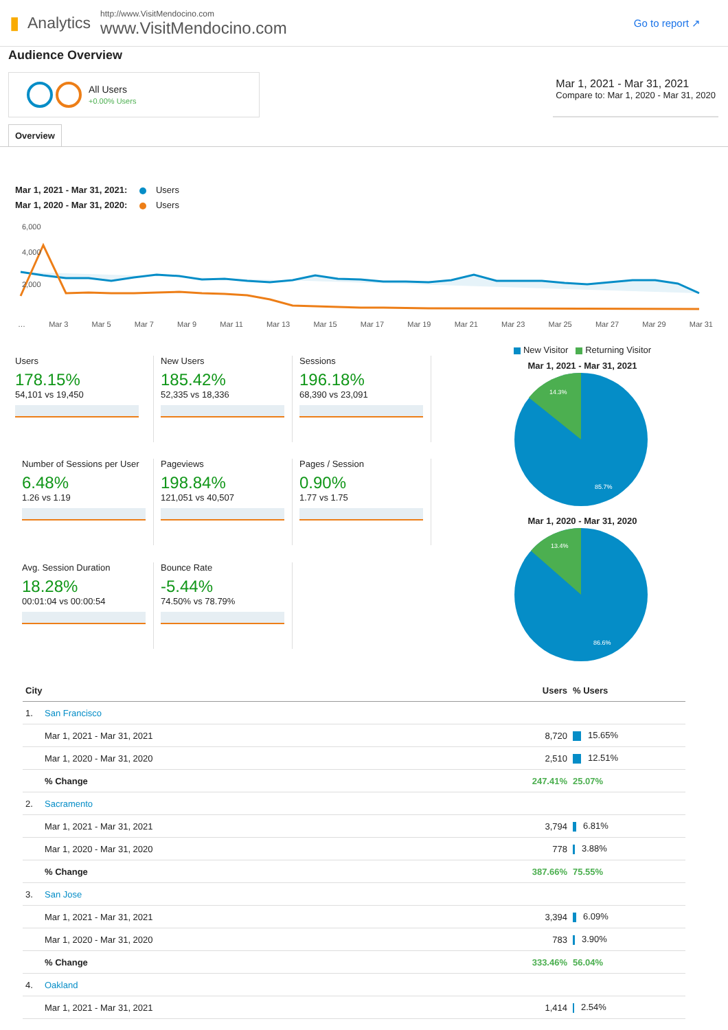▮ Analytics
http://www.VisitMendocino.com
www.VisitMendocino.com
Go to report ↗
Audience Overview
All Users
+0.00% Users
Mar 1, 2021 - Mar 31, 2021
Compare to: Mar 1, 2020 - Mar 31, 2020
Overview
Mar 1, 2021 - Mar 31, 2021: Users
Mar 1, 2020 - Mar 31, 2020: Users
6,000
4,000
2,000
… Mar 3 Mar 5 Mar 7 Mar 9 Mar 11 Mar 13 Mar 15 Mar 17 Mar 19 Mar 21 Mar 23 Mar 25 Mar 27 Mar 29 Mar 31
Users
178.15%
54,101 vs 19,450
New Users
185.42%
52,335 vs 18,336
Sessions
196.18%
68,390 vs 23,091
Number of Sessions per User
6.48%
1.26 vs 1.19
Pageviews
198.84%
121,051 vs 40,507
Pages / Session
0.90%
1.77 vs 1.75
Avg. Session Duration
18.28%
00:01:04 vs 00:00:54
Bounce Rate
-5.44%
74.50% vs 78.79%
New Visitor Returning Visitor
Mar 1, 2021 - Mar 31, 2021
14.3%
85.7%
Mar 1, 2020 - Mar 31, 2020
13.4%
86.6%
| City | | Users | % Users |
| --- | --- | --- | --- |
| 1. | San Francisco | | |
| | Mar 1, 2021 - Mar 31, 2021 | 8,720 | 15.65% |
| | Mar 1, 2020 - Mar 31, 2020 | 2,510 | 12.51% |
| | % Change | 247.41% | 25.07% |
| 2. | Sacramento | | |
| | Mar 1, 2021 - Mar 31, 2021 | 3,794 | 6.81% |
| | Mar 1, 2020 - Mar 31, 2020 | 778 | 3.88% |
| | % Change | 387.66% | 75.55% |
| 3. | San Jose | | |
| | Mar 1, 2021 - Mar 31, 2021 | 3,394 | 6.09% |
| | Mar 1, 2020 - Mar 31, 2020 | 783 | 3.90% |
| | % Change | 333.46% | 56.04% |
| 4. | Oakland | | |
| | Mar 1, 2021 - Mar 31, 2021 | 1,414 | 2.54% |